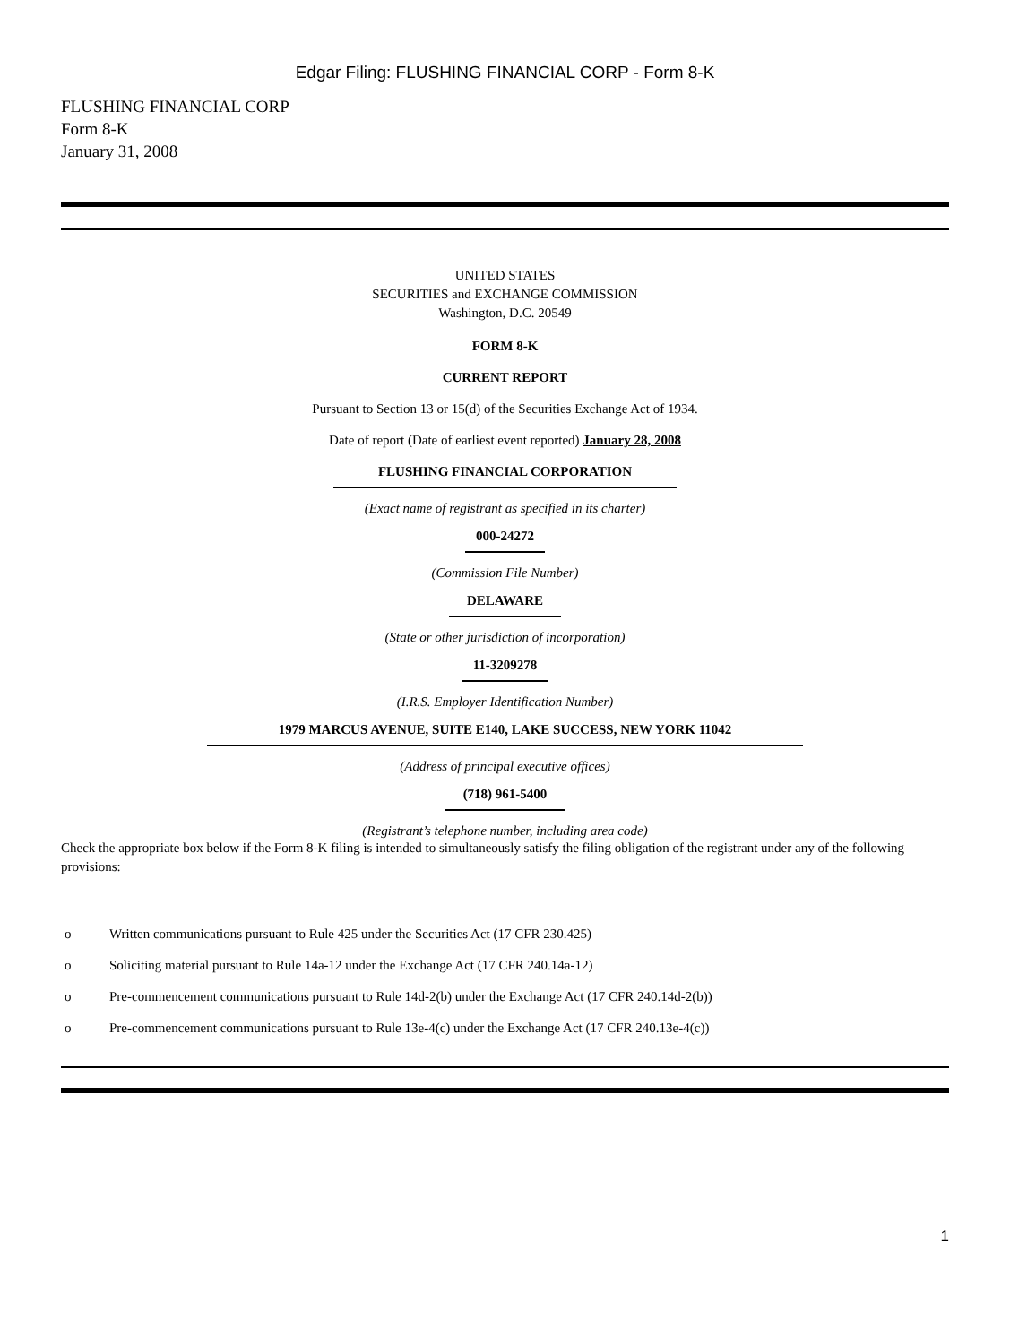Edgar Filing: FLUSHING FINANCIAL CORP - Form 8-K
FLUSHING FINANCIAL CORP
Form 8-K
January 31, 2008
UNITED STATES
SECURITIES and EXCHANGE COMMISSION
Washington, D.C. 20549
FORM 8-K
CURRENT REPORT
Pursuant to Section 13 or 15(d) of the Securities Exchange Act of 1934.
Date of report (Date of earliest event reported) January 28, 2008
FLUSHING FINANCIAL CORPORATION
(Exact name of registrant as specified in its charter)
000-24272
(Commission File Number)
DELAWARE
(State or other jurisdiction of incorporation)
11-3209278
(I.R.S. Employer Identification Number)
1979 MARCUS AVENUE, SUITE E140, LAKE SUCCESS, NEW YORK 11042
(Address of principal executive offices)
(718) 961-5400
(Registrant’s telephone number, including area code)
Check the appropriate box below if the Form 8-K filing is intended to simultaneously satisfy the filing obligation of the registrant under any of the following provisions:
o Written communications pursuant to Rule 425 under the Securities Act (17 CFR 230.425)
o Soliciting material pursuant to Rule 14a-12 under the Exchange Act (17 CFR 240.14a-12)
o Pre-commencement communications pursuant to Rule 14d-2(b) under the Exchange Act (17 CFR 240.14d-2(b))
o Pre-commencement communications pursuant to Rule 13e-4(c) under the Exchange Act (17 CFR 240.13e-4(c))
1